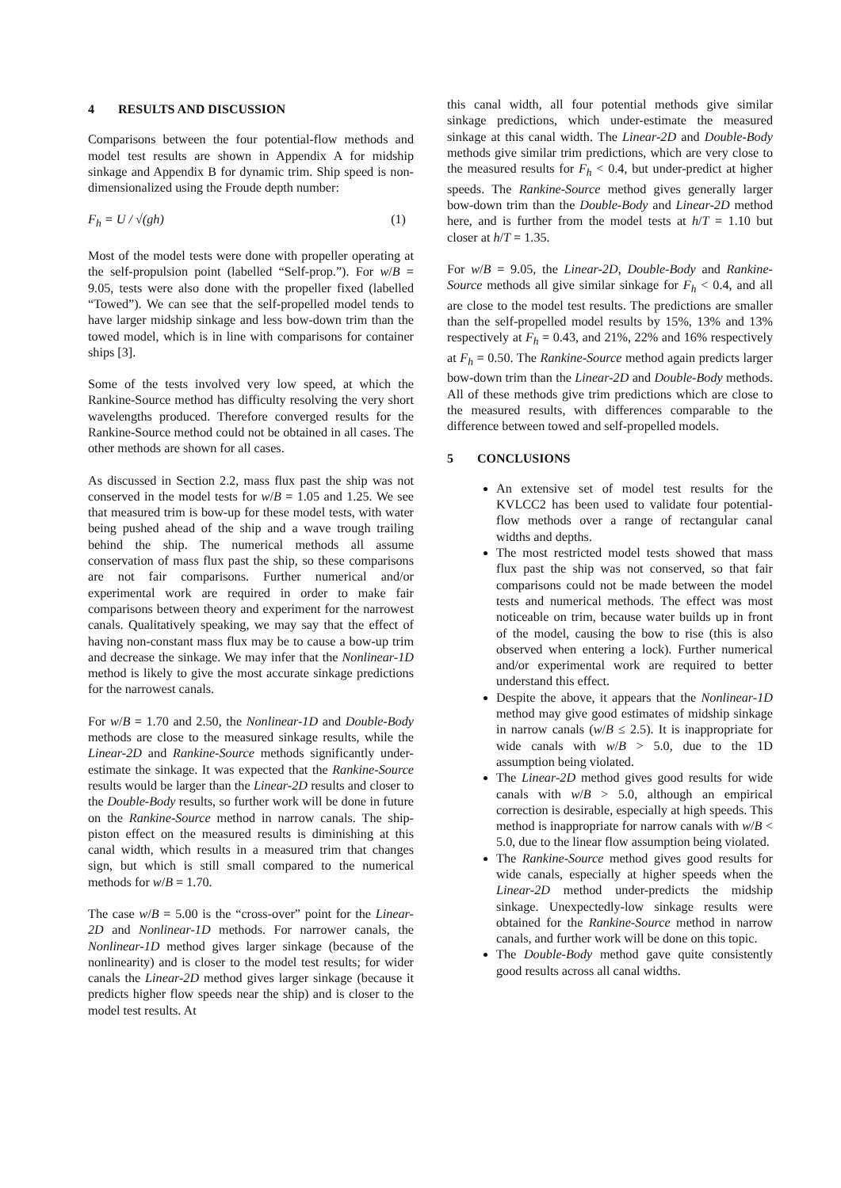4 RESULTS AND DISCUSSION
Comparisons between the four potential-flow methods and model test results are shown in Appendix A for midship sinkage and Appendix B for dynamic trim. Ship speed is non-dimensionalized using the Froude depth number:
F<sub>h</sub> = U / √(gh) (1)
Most of the model tests were done with propeller operating at the self-propulsion point (labelled “Self-prop.”). For w/B = 9.05, tests were also done with the propeller fixed (labelled “Towed”). We can see that the self-propelled model tends to have larger midship sinkage and less bow-down trim than the towed model, which is in line with comparisons for container ships [3].
Some of the tests involved very low speed, at which the Rankine-Source method has difficulty resolving the very short wavelengths produced. Therefore converged results for the Rankine-Source method could not be obtained in all cases. The other methods are shown for all cases.
As discussed in Section 2.2, mass flux past the ship was not conserved in the model tests for w/B = 1.05 and 1.25. We see that measured trim is bow-up for these model tests, with water being pushed ahead of the ship and a wave trough trailing behind the ship. The numerical methods all assume conservation of mass flux past the ship, so these comparisons are not fair comparisons. Further numerical and/or experimental work are required in order to make fair comparisons between theory and experiment for the narrowest canals. Qualitatively speaking, we may say that the effect of having non-constant mass flux may be to cause a bow-up trim and decrease the sinkage. We may infer that the Nonlinear-1D method is likely to give the most accurate sinkage predictions for the narrowest canals.
For w/B = 1.70 and 2.50, the Nonlinear-1D and Double-Body methods are close to the measured sinkage results, while the Linear-2D and Rankine-Source methods significantly under-estimate the sinkage. It was expected that the Rankine-Source results would be larger than the Linear-2D results and closer to the Double-Body results, so further work will be done in future on the Rankine-Source method in narrow canals. The ship-piston effect on the measured results is diminishing at this canal width, which results in a measured trim that changes sign, but which is still small compared to the numerical methods for w/B = 1.70.
The case w/B = 5.00 is the “cross-over” point for the Linear-2D and Nonlinear-1D methods. For narrower canals, the Nonlinear-1D method gives larger sinkage (because of the nonlinearity) and is closer to the model test results; for wider canals the Linear-2D method gives larger sinkage (because it predicts higher flow speeds near the ship) and is closer to the model test results. At
this canal width, all four potential methods give similar sinkage predictions, which under-estimate the measured sinkage at this canal width. The Linear-2D and Double-Body methods give similar trim predictions, which are very close to the measured results for F<sub>h</sub> < 0.4, but under-predict at higher speeds. The Rankine-Source method gives generally larger bow-down trim than the Double-Body and Linear-2D method here, and is further from the model tests at h/T = 1.10 but closer at h/T = 1.35.
For w/B = 9.05, the Linear-2D, Double-Body and Rankine-Source methods all give similar sinkage for F<sub>h</sub> < 0.4, and all are close to the model test results. The predictions are smaller than the self-propelled model results by 15%, 13% and 13% respectively at F<sub>h</sub> = 0.43, and 21%, 22% and 16% respectively at F<sub>h</sub> = 0.50. The Rankine-Source method again predicts larger bow-down trim than the Linear-2D and Double-Body methods. All of these methods give trim predictions which are close to the measured results, with differences comparable to the difference between towed and self-propelled models.
5 CONCLUSIONS
An extensive set of model test results for the KVLCC2 has been used to validate four potential-flow methods over a range of rectangular canal widths and depths.
The most restricted model tests showed that mass flux past the ship was not conserved, so that fair comparisons could not be made between the model tests and numerical methods. The effect was most noticeable on trim, because water builds up in front of the model, causing the bow to rise (this is also observed when entering a lock). Further numerical and/or experimental work are required to better understand this effect.
Despite the above, it appears that the Nonlinear-1D method may give good estimates of midship sinkage in narrow canals (w/B ≤ 2.5). It is inappropriate for wide canals with w/B > 5.0, due to the 1D assumption being violated.
The Linear-2D method gives good results for wide canals with w/B > 5.0, although an empirical correction is desirable, especially at high speeds. This method is inappropriate for narrow canals with w/B < 5.0, due to the linear flow assumption being violated.
The Rankine-Source method gives good results for wide canals, especially at higher speeds when the Linear-2D method under-predicts the midship sinkage. Unexpectedly-low sinkage results were obtained for the Rankine-Source method in narrow canals, and further work will be done on this topic.
The Double-Body method gave quite consistently good results across all canal widths.